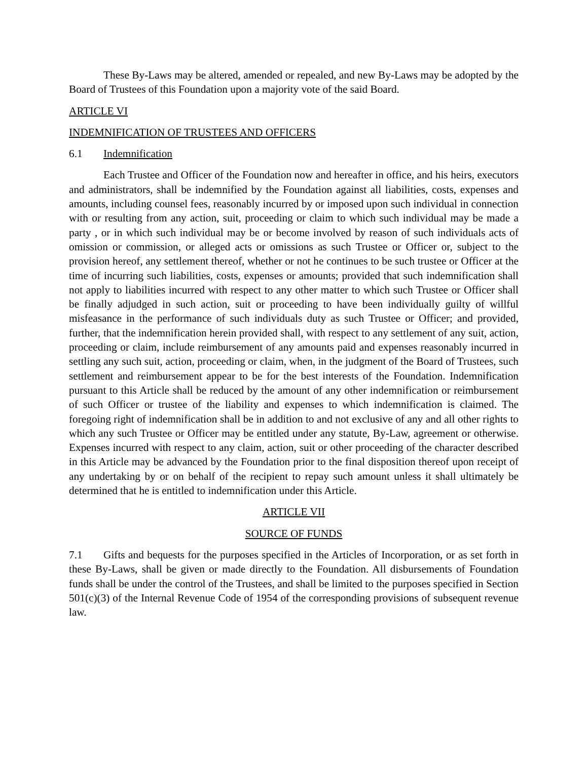These By-Laws may be altered, amended or repealed, and new By-Laws may be adopted by the Board of Trustees of this Foundation upon a majority vote of the said Board.
ARTICLE VI
INDEMNIFICATION OF TRUSTEES AND OFFICERS
6.1 Indemnification
Each Trustee and Officer of the Foundation now and hereafter in office, and his heirs, executors and administrators, shall be indemnified by the Foundation against all liabilities, costs, expenses and amounts, including counsel fees, reasonably incurred by or imposed upon such individual in connection with or resulting from any action, suit, proceeding or claim to which such individual may be made a party , or in which such individual may be or become involved by reason of such individuals acts of omission or commission, or alleged acts or omissions as such Trustee or Officer or, subject to the provision hereof, any settlement thereof, whether or not he continues to be such trustee or Officer at the time of incurring such liabilities, costs, expenses or amounts; provided that such indemnification shall not apply to liabilities incurred with respect to any other matter to which such Trustee or Officer shall be finally adjudged in such action, suit or proceeding to have been individually guilty of willful misfeasance in the performance of such individuals duty as such Trustee or Officer; and provided, further, that the indemnification herein provided shall, with respect to any settlement of any suit, action, proceeding or claim, include reimbursement of any amounts paid and expenses reasonably incurred in settling any such suit, action, proceeding or claim, when, in the judgment of the Board of Trustees, such settlement and reimbursement appear to be for the best interests of the Foundation. Indemnification pursuant to this Article shall be reduced by the amount of any other indemnification or reimbursement of such Officer or trustee of the liability and expenses to which indemnification is claimed. The foregoing right of indemnification shall be in addition to and not exclusive of any and all other rights to which any such Trustee or Officer may be entitled under any statute, By-Law, agreement or otherwise. Expenses incurred with respect to any claim, action, suit or other proceeding of the character described in this Article may be advanced by the Foundation prior to the final disposition thereof upon receipt of any undertaking by or on behalf of the recipient to repay such amount unless it shall ultimately be determined that he is entitled to indemnification under this Article.
ARTICLE VII
SOURCE OF FUNDS
7.1 Gifts and bequests for the purposes specified in the Articles of Incorporation, or as set forth in these By-Laws, shall be given or made directly to the Foundation. All disbursements of Foundation funds shall be under the control of the Trustees, and shall be limited to the purposes specified in Section 501(c)(3) of the Internal Revenue Code of 1954 of the corresponding provisions of subsequent revenue law.